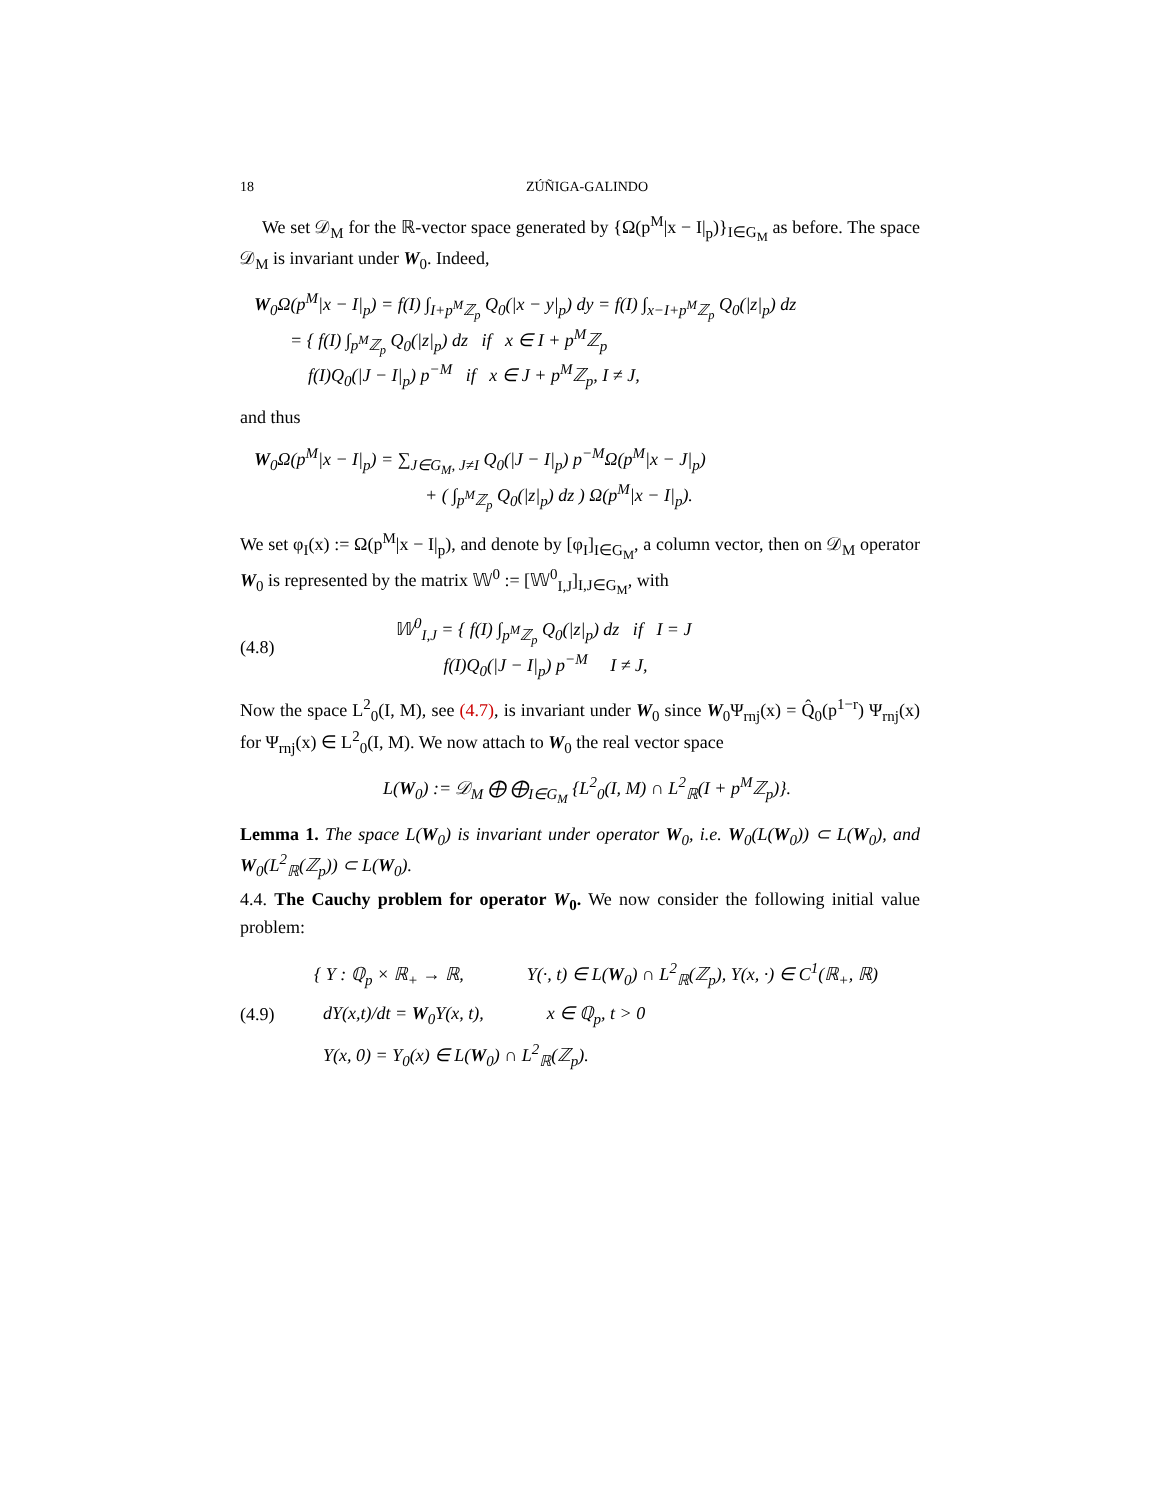18 ZÚÑIGA-GALINDO
We set 𝒟<sub>M</sub> for the ℝ-vector space generated by {Ω(p<sup>M</sup>|x − I|<sub>p</sub>)}<sub>I∈G<sub>M</sub></sub> as before. The space 𝒟<sub>M</sub> is invariant under W<sub>0</sub>. Indeed,
W<sub>0</sub>Ω(p<sup>M</sup>|x − I|<sub>p</sub>) = f(I) ∫<sub>I+p<sup>M</sup>ℤ<sub>p</sub></sub> Q<sub>0</sub>(|x − y|<sub>p</sub>) dy = f(I) ∫<sub>x−I+p<sup>M</sup>ℤ<sub>p</sub></sub> Q<sub>0</sub>(|z|<sub>p</sub>) dz
= { f(I) ∫<sub>p<sup>M</sup>ℤ<sub>p</sub></sub> Q<sub>0</sub>(|z|<sub>p</sub>) dz if x ∈ I + p<sup>M</sup>ℤ<sub>p</sub>
f(I)Q<sub>0</sub>(|J − I|<sub>p</sub>) p<sup>−M</sup> if x ∈ J + p<sup>M</sup>ℤ<sub>p</sub>, I ≠ J,
and thus
W<sub>0</sub>Ω(p<sup>M</sup>|x − I|<sub>p</sub>) = ∑<sub>J∈G<sub>M</sub>, J≠I</sub> Q<sub>0</sub>(|J − I|<sub>p</sub>) p<sup>−M</sup>Ω(p<sup>M</sup>|x − J|<sub>p</sub>)
+ ( ∫<sub>p<sup>M</sup>ℤ<sub>p</sub></sub> Q<sub>0</sub>(|z|<sub>p</sub>) dz ) Ω(p<sup>M</sup>|x − I|<sub>p</sub>).
We set φ<sub>I</sub>(x) := Ω(p<sup>M</sup>|x − I|<sub>p</sub>), and denote by [φ<sub>I</sub>]<sub>I∈G<sub>M</sub></sub>, a column vector, then on 𝒟<sub>M</sub> operator W<sub>0</sub> is represented by the matrix 𝕎<sup>0</sup> := [𝕎<sup>0</sup><sub>I,J</sub>]<sub>I,J∈G<sub>M</sub></sub>, with
(4.8)
𝕎<sup>0</sup><sub>I,J</sub> = { f(I) ∫<sub>p<sup>M</sup>ℤ<sub>p</sub></sub> Q<sub>0</sub>(|z|<sub>p</sub>) dz if I = J
f(I)Q<sub>0</sub>(|J − I|<sub>p</sub>) p<sup>−M</sup> I ≠ J,
Now the space L<sup>2</sup><sub>0</sub>(I, M), see (4.7), is invariant under W<sub>0</sub> since W<sub>0</sub>Ψ<sub>rnj</sub>(x) = Q̂<sub>0</sub>(p<sup>1−r</sup>) Ψ<sub>rnj</sub>(x) for Ψ<sub>rnj</sub>(x) ∈ L<sup>2</sup><sub>0</sub>(I, M). We now attach to W<sub>0</sub> the real vector space
L(W<sub>0</sub>) := 𝒟<sub>M</sub> ⨁ ⨁<sub>I∈G<sub>M</sub></sub> {L<sup>2</sup><sub>0</sub>(I, M) ∩ L<sup>2</sup><sub>ℝ</sub>(I + p<sup>M</sup>ℤ<sub>p</sub>)}.
Lemma 1. The space L(W<sub>0</sub>) is invariant under operator W<sub>0</sub>, i.e. W<sub>0</sub>(L(W<sub>0</sub>)) ⊂ L(W<sub>0</sub>), and W<sub>0</sub>(L<sup>2</sup><sub>ℝ</sub>(ℤ<sub>p</sub>)) ⊂ L(W<sub>0</sub>).
4.4. The Cauchy problem for operator W<sub>0</sub>. We now consider the following initial value problem:
(4.9)
{ Y : ℚ<sub>p</sub> × ℝ<sub>+</sub> → ℝ, Y(·, t) ∈ L(W<sub>0</sub>) ∩ L<sup>2</sup><sub>ℝ</sub>(ℤ<sub>p</sub>), Y(x, ·) ∈ C<sup>1</sup>(ℝ<sub>+</sub>, ℝ)
dY(x,t)/dt = W<sub>0</sub>Y(x, t), x ∈ ℚ<sub>p</sub>, t > 0
Y(x, 0) = Y<sub>0</sub>(x) ∈ L(W<sub>0</sub>) ∩ L<sup>2</sup><sub>ℝ</sub>(ℤ<sub>p</sub>).